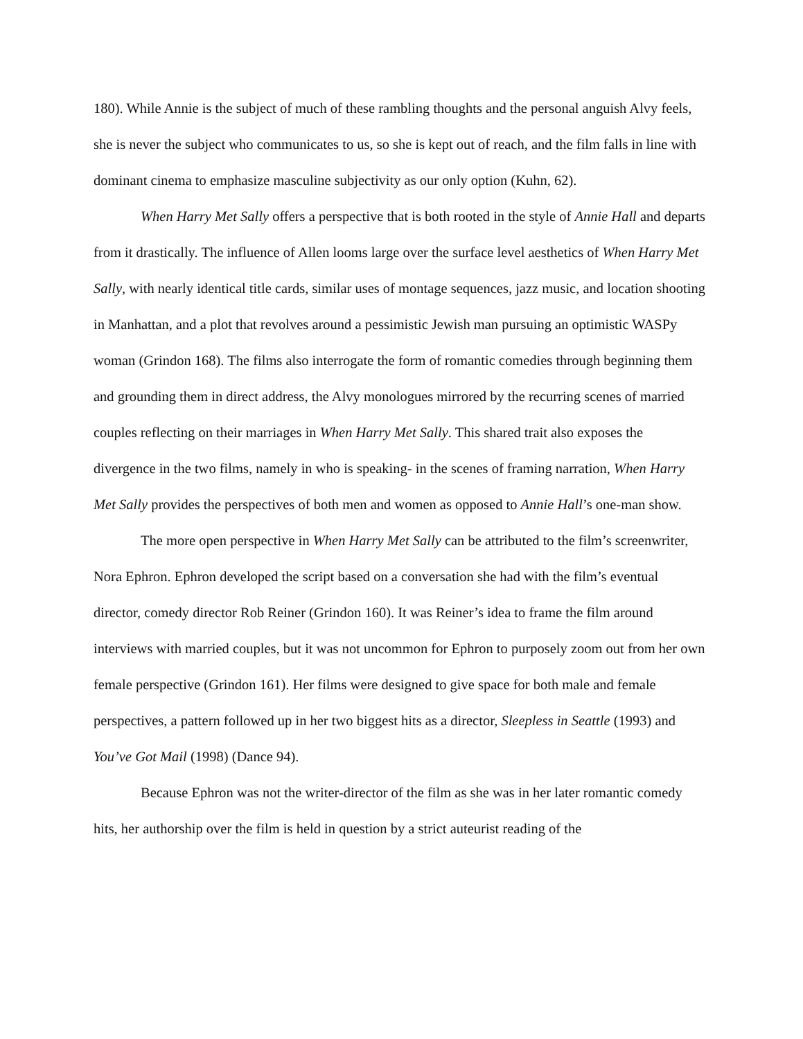180). While Annie is the subject of much of these rambling thoughts and the personal anguish Alvy feels, she is never the subject who communicates to us, so she is kept out of reach, and the film falls in line with dominant cinema to emphasize masculine subjectivity as our only option (Kuhn, 62).
When Harry Met Sally offers a perspective that is both rooted in the style of Annie Hall and departs from it drastically. The influence of Allen looms large over the surface level aesthetics of When Harry Met Sally, with nearly identical title cards, similar uses of montage sequences, jazz music, and location shooting in Manhattan, and a plot that revolves around a pessimistic Jewish man pursuing an optimistic WASPy woman (Grindon 168). The films also interrogate the form of romantic comedies through beginning them and grounding them in direct address, the Alvy monologues mirrored by the recurring scenes of married couples reflecting on their marriages in When Harry Met Sally. This shared trait also exposes the divergence in the two films, namely in who is speaking- in the scenes of framing narration, When Harry Met Sally provides the perspectives of both men and women as opposed to Annie Hall’s one-man show.
The more open perspective in When Harry Met Sally can be attributed to the film’s screenwriter, Nora Ephron. Ephron developed the script based on a conversation she had with the film’s eventual director, comedy director Rob Reiner (Grindon 160). It was Reiner’s idea to frame the film around interviews with married couples, but it was not uncommon for Ephron to purposely zoom out from her own female perspective (Grindon 161). Her films were designed to give space for both male and female perspectives, a pattern followed up in her two biggest hits as a director, Sleepless in Seattle (1993) and You’ve Got Mail (1998) (Dance 94).
Because Ephron was not the writer-director of the film as she was in her later romantic comedy hits, her authorship over the film is held in question by a strict auteurist reading of the